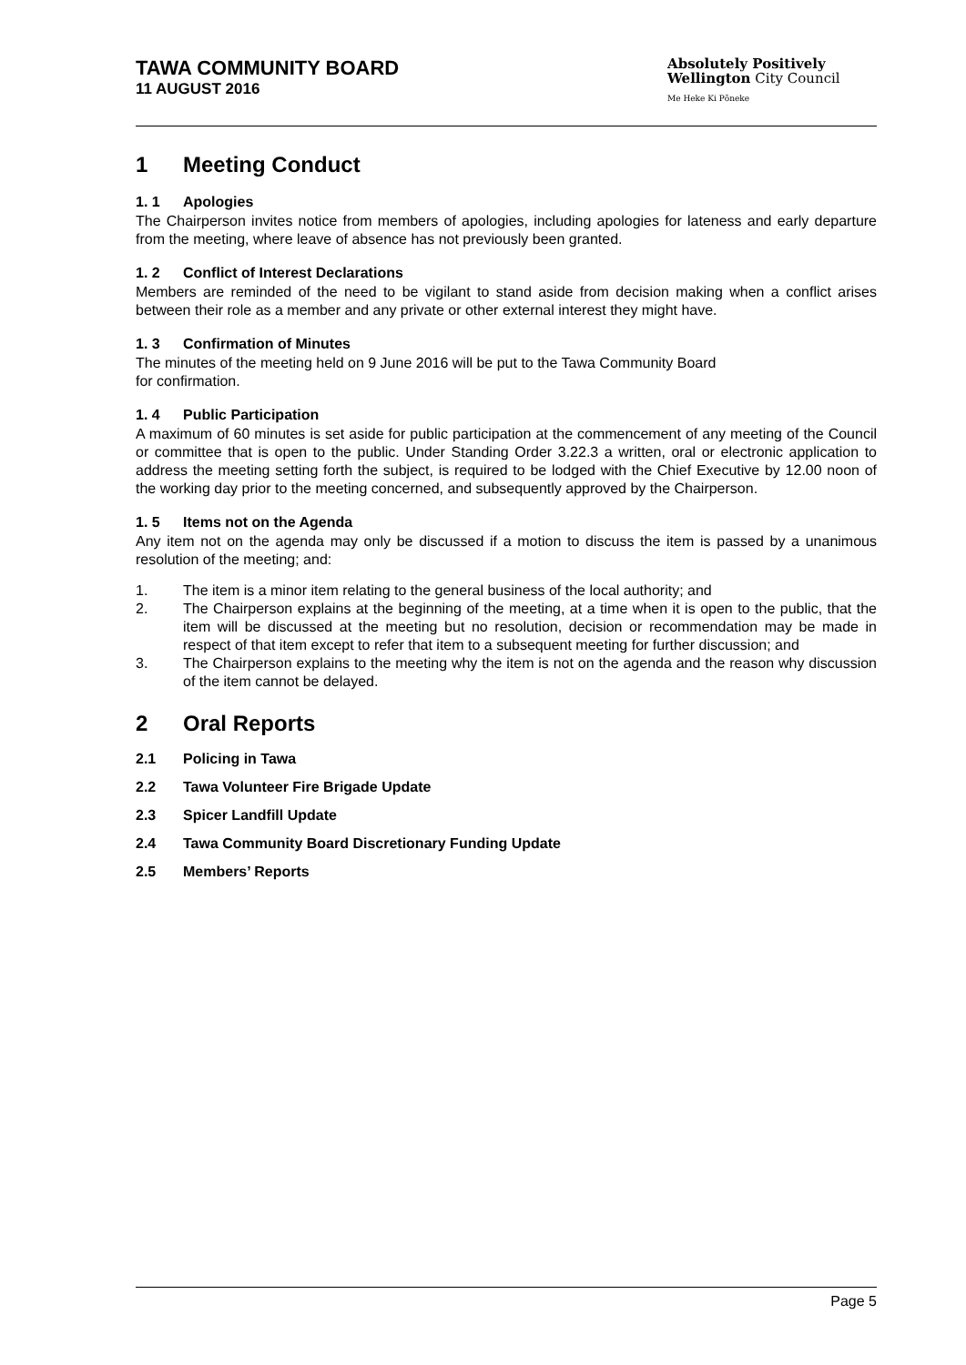TAWA COMMUNITY BOARD
11 AUGUST 2016
Absolutely Positively
Wellington City Council
Me Heke Ki Pōneke
1 Meeting Conduct
1. 1 Apologies
The Chairperson invites notice from members of apologies, including apologies for lateness and early departure from the meeting, where leave of absence has not previously been granted.
1. 2 Conflict of Interest Declarations
Members are reminded of the need to be vigilant to stand aside from decision making when a conflict arises between their role as a member and any private or other external interest they might have.
1. 3 Confirmation of Minutes
The minutes of the meeting held on 9 June 2016 will be put to the Tawa Community Board
for confirmation.
1. 4 Public Participation
A maximum of 60 minutes is set aside for public participation at the commencement of any meeting of the Council or committee that is open to the public. Under Standing Order 3.22.3 a written, oral or electronic application to address the meeting setting forth the subject, is required to be lodged with the Chief Executive by 12.00 noon of the working day prior to the meeting concerned, and subsequently approved by the Chairperson.
1. 5 Items not on the Agenda
Any item not on the agenda may only be discussed if a motion to discuss the item is passed by a unanimous resolution of the meeting; and:
1. The item is a minor item relating to the general business of the local authority; and
2. The Chairperson explains at the beginning of the meeting, at a time when it is open to the public, that the item will be discussed at the meeting but no resolution, decision or recommendation may be made in respect of that item except to refer that item to a subsequent meeting for further discussion; and
3. The Chairperson explains to the meeting why the item is not on the agenda and the reason why discussion of the item cannot be delayed.
2 Oral Reports
2.1 Policing in Tawa
2.2 Tawa Volunteer Fire Brigade Update
2.3 Spicer Landfill Update
2.4 Tawa Community Board Discretionary Funding Update
2.5 Members’ Reports
Page 5